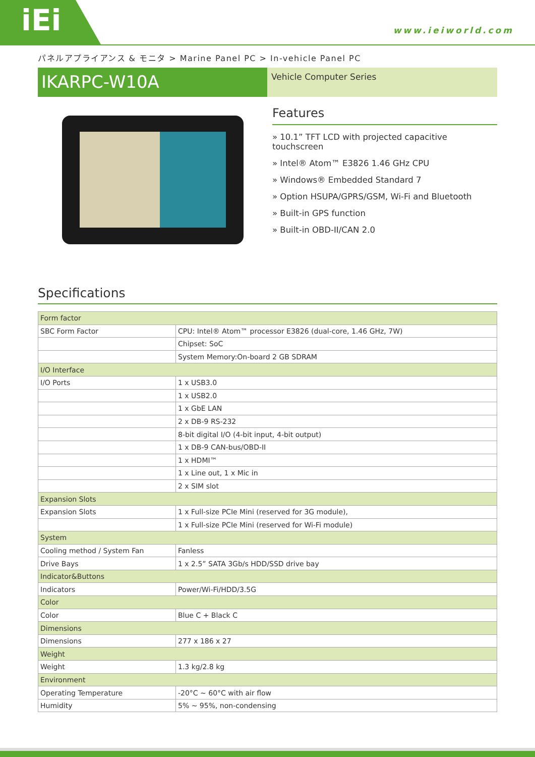iEi
www.ieiworld.com
パネルアプライアンス & モニタ > Marine Panel PC > In-vehicle Panel PC
IKARPC-W10A
Vehicle Computer Series
Features
» 10.1” TFT LCD with projected capacitive touchscreen
» Intel® Atom™ E3826 1.46 GHz CPU
» Windows® Embedded Standard 7
» Option HSUPA/GPRS/GSM, Wi-Fi and Bluetooth
» Built-in GPS function
» Built-in OBD-II/CAN 2.0
Specifications
| Form factor | |
| --- | --- |
| SBC Form Factor | CPU: Intel® Atom™ processor E3826 (dual-core, 1.46 GHz, 7W) |
| | Chipset: SoC |
| | System Memory:On-board 2 GB SDRAM |
| I/O Interface | |
| I/O Ports | 1 x USB3.0 |
| | 1 x USB2.0 |
| | 1 x GbE LAN |
| | 2 x DB-9 RS-232 |
| | 8-bit digital I/O (4-bit input, 4-bit output) |
| | 1 x DB-9 CAN-bus/OBD-II |
| | 1 x HDMI™ |
| | 1 x Line out, 1 x Mic in |
| | 2 x SIM slot |
| Expansion Slots | |
| Expansion Slots | 1 x Full-size PCIe Mini (reserved for 3G module), |
| | 1 x Full-size PCIe Mini (reserved for Wi-Fi module) |
| System | |
| Cooling method / System Fan | Fanless |
| Drive Bays | 1 x 2.5” SATA 3Gb/s HDD/SSD drive bay |
| Indicator&Buttons | |
| Indicators | Power/Wi-Fi/HDD/3.5G |
| Color | |
| Color | Blue C + Black C |
| Dimensions | |
| Dimensions | 277 x 186 x 27 |
| Weight | |
| Weight | 1.3 kg/2.8 kg |
| Environment | |
| Operating Temperature | -20°C ~ 60°C with air flow |
| Humidity | 5% ~ 95%, non-condensing |